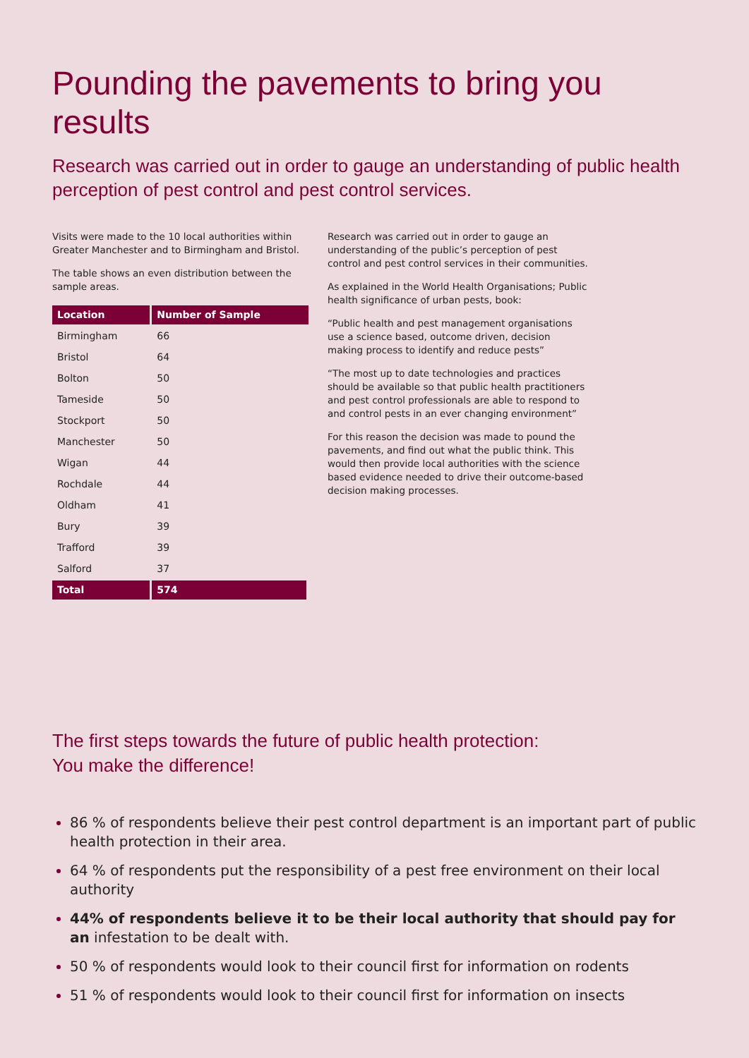Pounding the pavements to bring you results
Research was carried out in order to gauge an understanding of public health perception of pest control and pest control services.
Visits were made to the 10 local authorities within Greater Manchester and to Birmingham and Bristol.
The table shows an even distribution between the sample areas.
| Location | Number of Sample |
| --- | --- |
| Birmingham | 66 |
| Bristol | 64 |
| Bolton | 50 |
| Tameside | 50 |
| Stockport | 50 |
| Manchester | 50 |
| Wigan | 44 |
| Rochdale | 44 |
| Oldham | 41 |
| Bury | 39 |
| Trafford | 39 |
| Salford | 37 |
| Total | 574 |
Research was carried out in order to gauge an understanding of the public’s perception of pest control and pest control services in their communities.
As explained in the World Health Organisations; Public health significance of urban pests, book:
“Public health and pest management organisations use a science based, outcome driven, decision making process to identify and reduce pests”
“The most up to date technologies and practices should be available so that public health practitioners and pest control professionals are able to respond to and control pests in an ever changing environment”
For this reason the decision was made to pound the pavements, and find out what the public think. This would then provide local authorities with the science based evidence needed to drive their outcome-based decision making processes.
The first steps towards the future of public health protection:
You make the difference!
86 % of respondents believe their pest control department is an important part of public health protection in their area.
64 % of respondents put the responsibility of a pest free environment on their local authority
44% of respondents believe it to be their local authority that should pay for an infestation to be dealt with.
50 % of respondents would look to their council first for information on rodents
51 % of respondents would look to their council first for information on insects